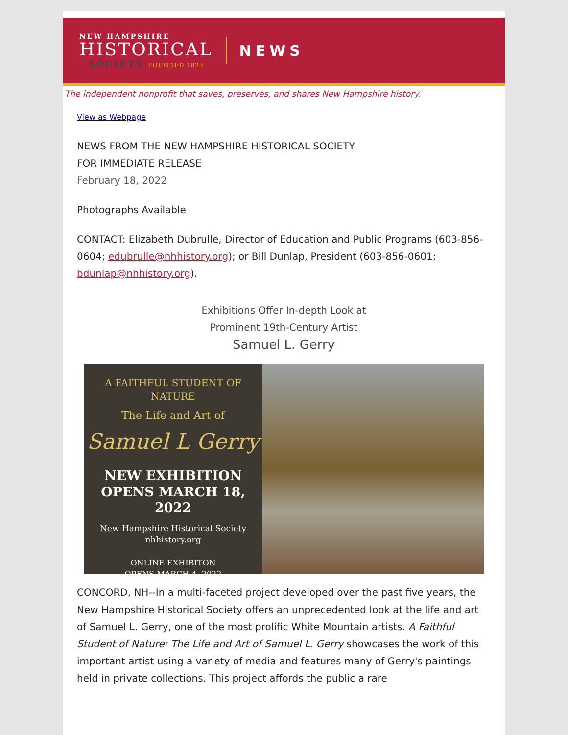NEW HAMPSHIRE
HISTORICAL
SOCIETY FOUNDED 1823
NEWS
The independent nonprofit that saves, preserves, and shares New Hampshire history.
View as Webpage
NEWS FROM THE NEW HAMPSHIRE HISTORICAL SOCIETY
FOR IMMEDIATE RELEASE
February 18, 2022
Photographs Available
CONTACT: Elizabeth Dubrulle, Director of Education and Public Programs (603-856-0604; edubrulle@nhhistory.org); or Bill Dunlap, President (603-856-0601; bdunlap@nhhistory.org).
Exhibitions Offer In-depth Look at
Prominent 19th-Century Artist
Samuel L. Gerry
A FAITHFUL STUDENT OF NATURE
The Life and Art of
Samuel L Gerry
NEW EXHIBITION
OPENS MARCH 18, 2022
New Hampshire Historical Society
nhhistory.org
ONLINE EXHIBITON
OPENS MARCH 4, 2022
CONCORD, NH--In a multi-faceted project developed over the past five years, the New Hampshire Historical Society offers an unprecedented look at the life and art of Samuel L. Gerry, one of the most prolific White Mountain artists. A Faithful Student of Nature: The Life and Art of Samuel L. Gerry showcases the work of this important artist using a variety of media and features many of Gerry's paintings held in private collections. This project affords the public a rare